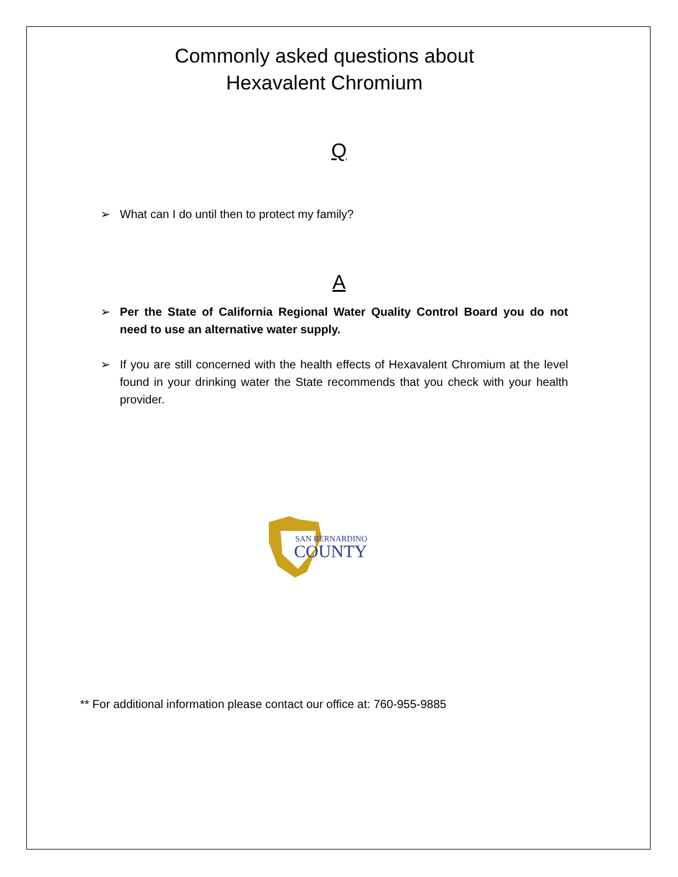Commonly asked questions about
Hexavalent Chromium
Q
➢ What can I do until then to protect my family?
A
➢ Per the State of California Regional Water Quality Control Board you do not need to use an alternative water supply.
➢ If you are still concerned with the health effects of Hexavalent Chromium at the level found in your drinking water the State recommends that you check with your health provider.
SAN BERNARDINO
COUNTY
** For additional information please contact our office at: 760-955-9885